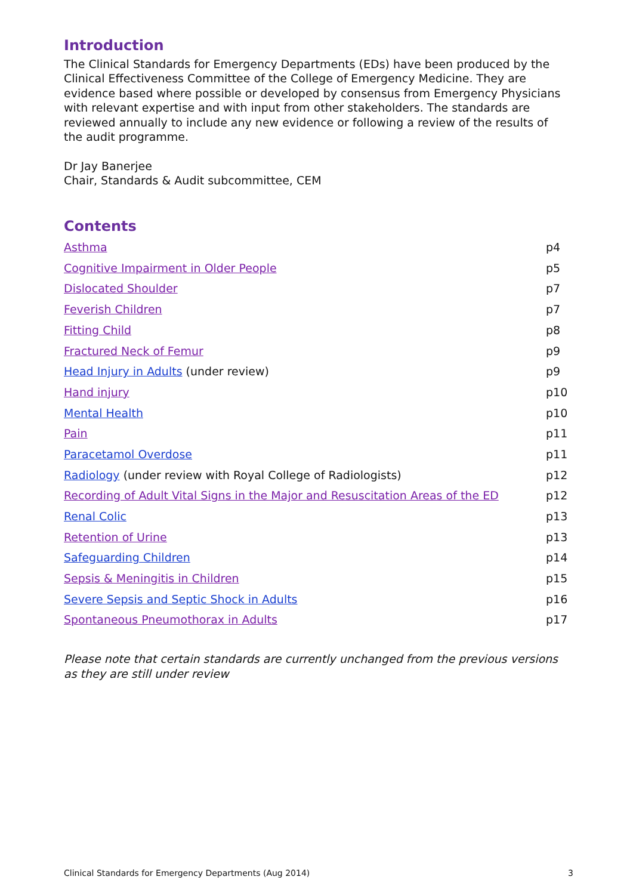Introduction
The Clinical Standards for Emergency Departments (EDs) have been produced by the Clinical Effectiveness Committee of the College of Emergency Medicine. They are evidence based where possible or developed by consensus from Emergency Physicians with relevant expertise and with input from other stakeholders. The standards are reviewed annually to include any new evidence or following a review of the results of the audit programme.
Dr Jay Banerjee
Chair, Standards & Audit subcommittee, CEM
Contents
| Asthma | p4 |
| Cognitive Impairment in Older People | p5 |
| Dislocated Shoulder | p7 |
| Feverish Children | p7 |
| Fitting Child | p8 |
| Fractured Neck of Femur | p9 |
| Head Injury in Adults (under review) | p9 |
| Hand injury | p10 |
| Mental Health | p10 |
| Pain | p11 |
| Paracetamol Overdose | p11 |
| Radiology (under review with Royal College of Radiologists) | p12 |
| Recording of Adult Vital Signs in the Major and Resuscitation Areas of the ED | p12 |
| Renal Colic | p13 |
| Retention of Urine | p13 |
| Safeguarding Children | p14 |
| Sepsis & Meningitis in Children | p15 |
| Severe Sepsis and Septic Shock in Adults | p16 |
| Spontaneous Pneumothorax in Adults | p17 |
Please note that certain standards are currently unchanged from the previous versions as they are still under review
Clinical Standards for Emergency Departments (Aug 2014) 3